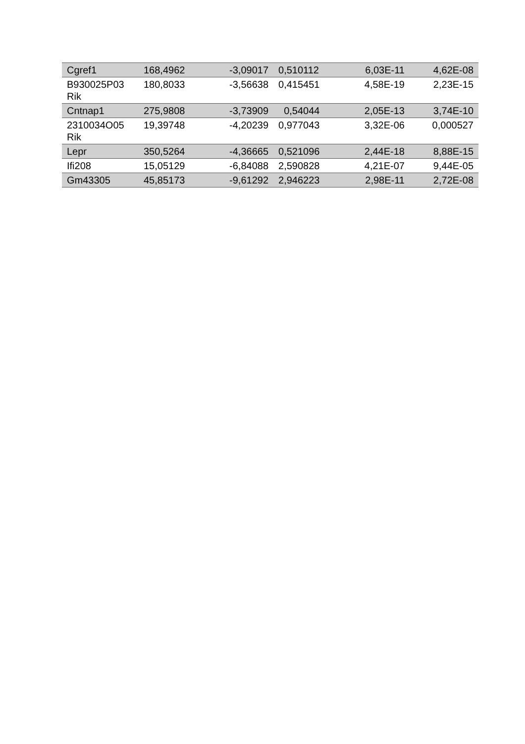| Cgref1 | 168,4962 | -3,09017 | 0,510112 | 6,03E-11 | 4,62E-08 |
| B930025P03 Rik | 180,8033 | -3,56638 | 0,415451 | 4,58E-19 | 2,23E-15 |
| Cntnap1 | 275,9808 | -3,73909 | 0,54044 | 2,05E-13 | 3,74E-10 |
| 2310034O05 Rik | 19,39748 | -4,20239 | 0,977043 | 3,32E-06 | 0,000527 |
| Lepr | 350,5264 | -4,36665 | 0,521096 | 2,44E-18 | 8,88E-15 |
| Ifi208 | 15,05129 | -6,84088 | 2,590828 | 4,21E-07 | 9,44E-05 |
| Gm43305 | 45,85173 | -9,61292 | 2,946223 | 2,98E-11 | 2,72E-08 |